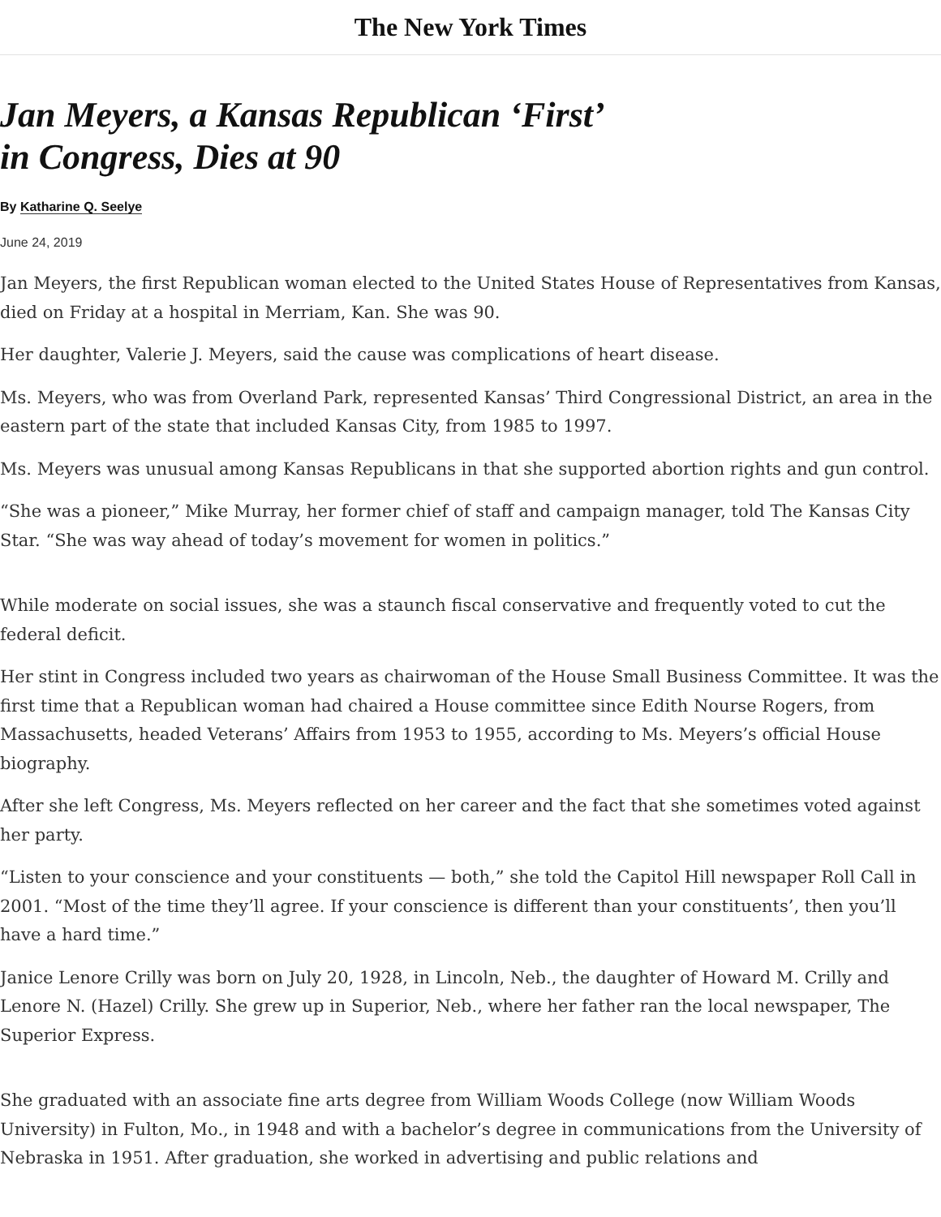The New York Times
Jan Meyers, a Kansas Republican ‘First’ in Congress, Dies at 90
By Katharine Q. Seelye
June 24, 2019
Jan Meyers, the first Republican woman elected to the United States House of Representatives from Kansas, died on Friday at a hospital in Merriam, Kan. She was 90.
Her daughter, Valerie J. Meyers, said the cause was complications of heart disease.
Ms. Meyers, who was from Overland Park, represented Kansas’ Third Congressional District, an area in the eastern part of the state that included Kansas City, from 1985 to 1997.
Ms. Meyers was unusual among Kansas Republicans in that she supported abortion rights and gun control.
“She was a pioneer,” Mike Murray, her former chief of staff and campaign manager, told The Kansas City Star. “She was way ahead of today’s movement for women in politics.”
While moderate on social issues, she was a staunch fiscal conservative and frequently voted to cut the federal deficit.
Her stint in Congress included two years as chairwoman of the House Small Business Committee. It was the first time that a Republican woman had chaired a House committee since Edith Nourse Rogers, from Massachusetts, headed Veterans’ Affairs from 1953 to 1955, according to Ms. Meyers’s official House biography.
After she left Congress, Ms. Meyers reflected on her career and the fact that she sometimes voted against her party.
“Listen to your conscience and your constituents — both,” she told the Capitol Hill newspaper Roll Call in 2001. “Most of the time they’ll agree. If your conscience is different than your constituents’, then you’ll have a hard time.”
Janice Lenore Crilly was born on July 20, 1928, in Lincoln, Neb., the daughter of Howard M. Crilly and Lenore N. (Hazel) Crilly. She grew up in Superior, Neb., where her father ran the local newspaper, The Superior Express.
She graduated with an associate fine arts degree from William Woods College (now William Woods University) in Fulton, Mo., in 1948 and with a bachelor’s degree in communications from the University of Nebraska in 1951. After graduation, she worked in advertising and public relations and